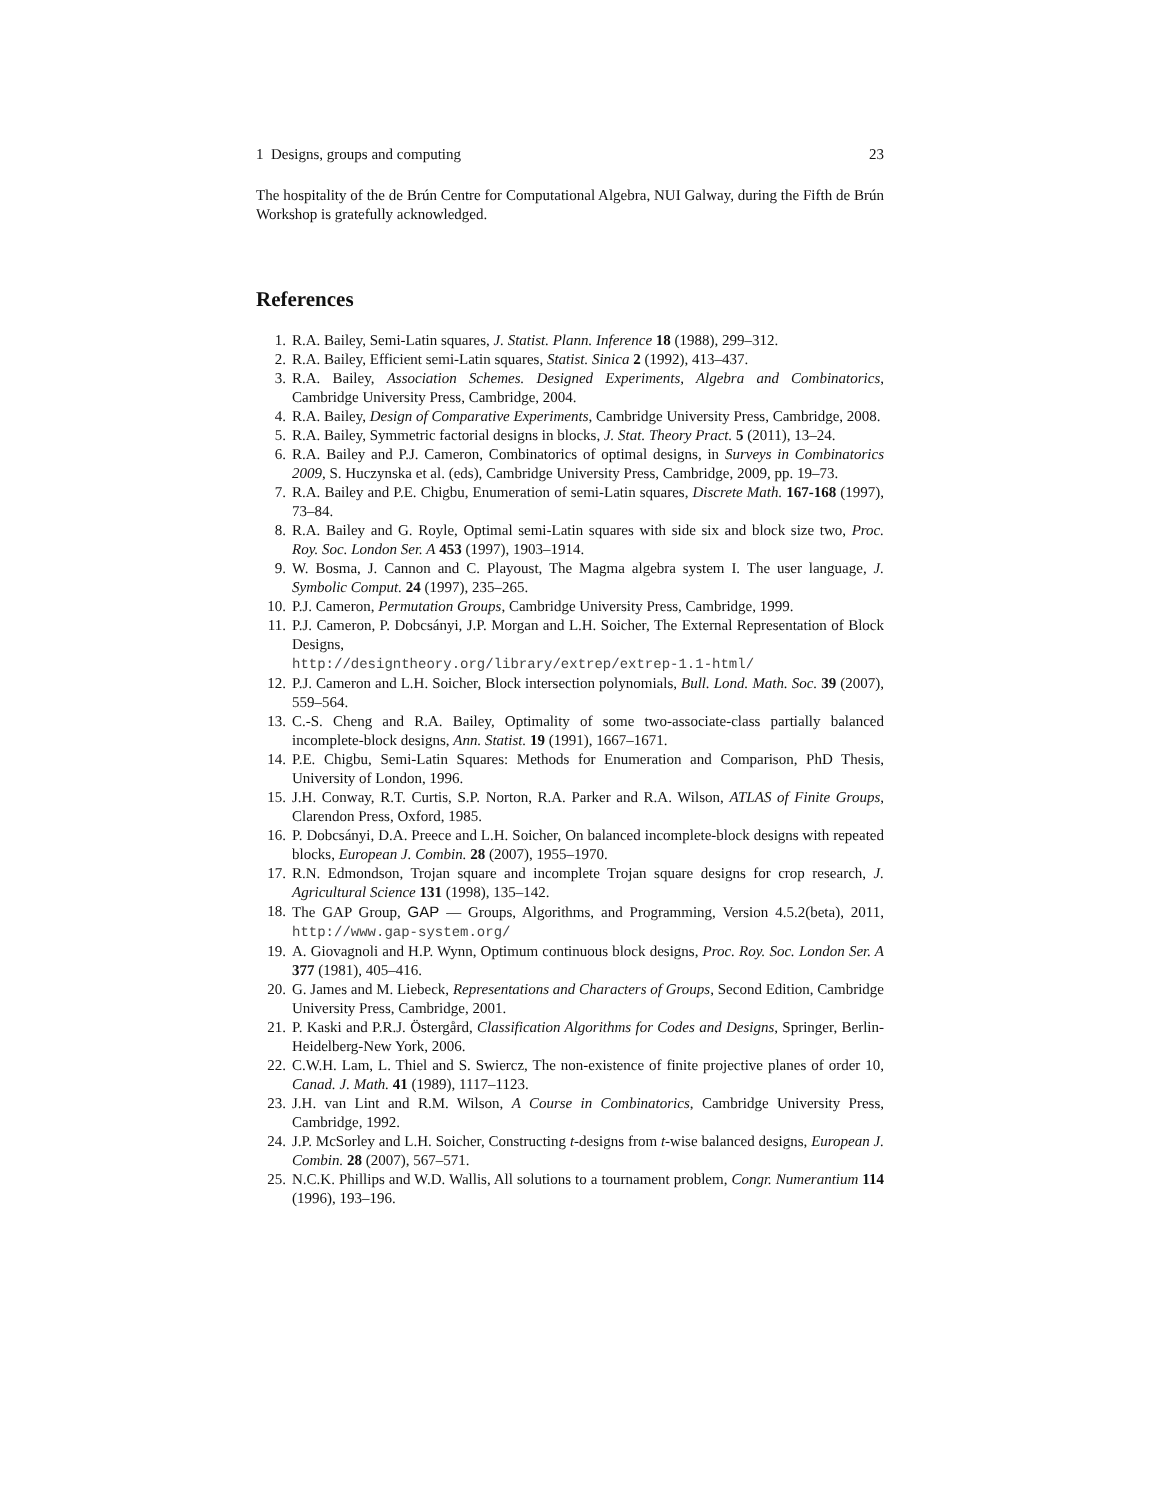1 Designs, groups and computing 23
The hospitality of the de Brún Centre for Computational Algebra, NUI Galway, during the Fifth de Brún Workshop is gratefully acknowledged.
References
1. R.A. Bailey, Semi-Latin squares, J. Statist. Plann. Inference 18 (1988), 299–312.
2. R.A. Bailey, Efficient semi-Latin squares, Statist. Sinica 2 (1992), 413–437.
3. R.A. Bailey, Association Schemes. Designed Experiments, Algebra and Combinatorics, Cambridge University Press, Cambridge, 2004.
4. R.A. Bailey, Design of Comparative Experiments, Cambridge University Press, Cambridge, 2008.
5. R.A. Bailey, Symmetric factorial designs in blocks, J. Stat. Theory Pract. 5 (2011), 13–24.
6. R.A. Bailey and P.J. Cameron, Combinatorics of optimal designs, in Surveys in Combinatorics 2009, S. Huczynska et al. (eds), Cambridge University Press, Cambridge, 2009, pp. 19–73.
7. R.A. Bailey and P.E. Chigbu, Enumeration of semi-Latin squares, Discrete Math. 167-168 (1997), 73–84.
8. R.A. Bailey and G. Royle, Optimal semi-Latin squares with side six and block size two, Proc. Roy. Soc. London Ser. A 453 (1997), 1903–1914.
9. W. Bosma, J. Cannon and C. Playoust, The Magma algebra system I. The user language, J. Symbolic Comput. 24 (1997), 235–265.
10. P.J. Cameron, Permutation Groups, Cambridge University Press, Cambridge, 1999.
11. P.J. Cameron, P. Dobcsányi, J.P. Morgan and L.H. Soicher, The External Representation of Block Designs,
http://designtheory.org/library/extrep/extrep-1.1-html/
12. P.J. Cameron and L.H. Soicher, Block intersection polynomials, Bull. Lond. Math. Soc. 39 (2007), 559–564.
13. C.-S. Cheng and R.A. Bailey, Optimality of some two-associate-class partially balanced incomplete-block designs, Ann. Statist. 19 (1991), 1667–1671.
14. P.E. Chigbu, Semi-Latin Squares: Methods for Enumeration and Comparison, PhD Thesis, University of London, 1996.
15. J.H. Conway, R.T. Curtis, S.P. Norton, R.A. Parker and R.A. Wilson, ATLAS of Finite Groups, Clarendon Press, Oxford, 1985.
16. P. Dobcsányi, D.A. Preece and L.H. Soicher, On balanced incomplete-block designs with repeated blocks, European J. Combin. 28 (2007), 1955–1970.
17. R.N. Edmondson, Trojan square and incomplete Trojan square designs for crop research, J. Agricultural Science 131 (1998), 135–142.
18. The GAP Group, GAP — Groups, Algorithms, and Programming, Version 4.5.2(beta), 2011, http://www.gap-system.org/
19. A. Giovagnoli and H.P. Wynn, Optimum continuous block designs, Proc. Roy. Soc. London Ser. A 377 (1981), 405–416.
20. G. James and M. Liebeck, Representations and Characters of Groups, Second Edition, Cambridge University Press, Cambridge, 2001.
21. P. Kaski and P.R.J. Östergård, Classification Algorithms for Codes and Designs, Springer, Berlin-Heidelberg-New York, 2006.
22. C.W.H. Lam, L. Thiel and S. Swiercz, The non-existence of finite projective planes of order 10, Canad. J. Math. 41 (1989), 1117–1123.
23. J.H. van Lint and R.M. Wilson, A Course in Combinatorics, Cambridge University Press, Cambridge, 1992.
24. J.P. McSorley and L.H. Soicher, Constructing t-designs from t-wise balanced designs, European J. Combin. 28 (2007), 567–571.
25. N.C.K. Phillips and W.D. Wallis, All solutions to a tournament problem, Congr. Numerantium 114 (1996), 193–196.